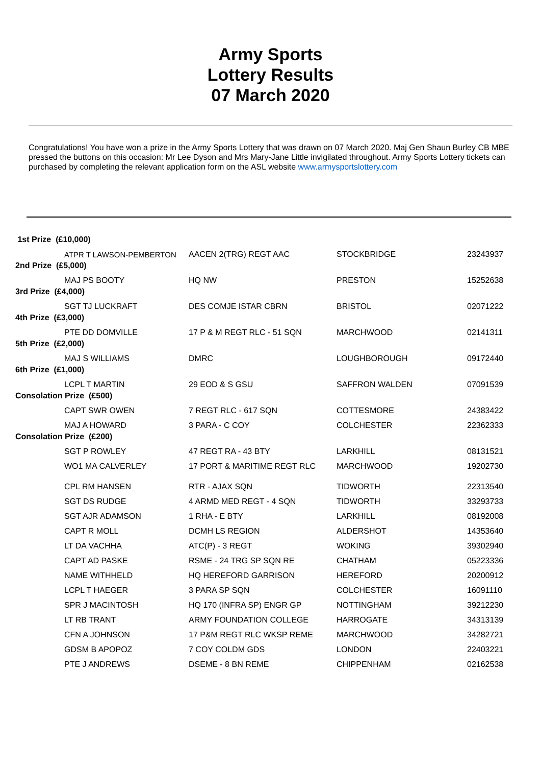Army Sports
Lottery Results
07 March 2020
Congratulations! You have won a prize in the Army Sports Lottery that was drawn on 07 March 2020. Maj Gen Shaun Burley CB MBE pressed the buttons on this occasion: Mr Lee Dyson and Mrs Mary-Jane Little invigilated throughout. Army Sports Lottery tickets can purchased by completing the relevant application form on the ASL website www.armysportslottery.com
| 1st Prize (£10,000) | | | |
| ATPR T LAWSON-PEMBERTON | AACEN 2(TRG) REGT AAC | STOCKBRIDGE | 23243937 |
| 2nd Prize (£5,000) | | | |
| MAJ PS BOOTY | HQ NW | PRESTON | 15252638 |
| 3rd Prize (£4,000) | | | |
| SGT TJ LUCKRAFT | DES COMJE ISTAR CBRN | BRISTOL | 02071222 |
| 4th Prize (£3,000) | | | |
| PTE DD DOMVILLE | 17 P & M REGT RLC - 51 SQN | MARCHWOOD | 02141311 |
| 5th Prize (£2,000) | | | |
| MAJ S WILLIAMS | DMRC | LOUGHBOROUGH | 09172440 |
| 6th Prize (£1,000) | | | |
| LCPL T MARTIN | 29 EOD & S GSU | SAFFRON WALDEN | 07091539 |
| Consolation Prize (£500) | | | |
| CAPT SWR OWEN | 7 REGT RLC - 617 SQN | COTTESMORE | 24383422 |
| MAJ A HOWARD | 3 PARA - C COY | COLCHESTER | 22362333 |
| Consolation Prize (£200) | | | |
| SGT P ROWLEY | 47 REGT RA - 43 BTY | LARKHILL | 08131521 |
| WO1 MA CALVERLEY | 17 PORT & MARITIME REGT RLC | MARCHWOOD | 19202730 |
| CPL RM HANSEN | RTR - AJAX SQN | TIDWORTH | 22313540 |
| SGT DS RUDGE | 4 ARMD MED REGT - 4 SQN | TIDWORTH | 33293733 |
| SGT AJR ADAMSON | 1 RHA - E BTY | LARKHILL | 08192008 |
| CAPT R MOLL | DCMH LS REGION | ALDERSHOT | 14353640 |
| LT DA VACHHA | ATC(P) - 3 REGT | WOKING | 39302940 |
| CAPT AD PASKE | RSME - 24 TRG SP SQN RE | CHATHAM | 05223336 |
| NAME WITHHELD | HQ HEREFORD GARRISON | HEREFORD | 20200912 |
| LCPL T HAEGER | 3 PARA SP SQN | COLCHESTER | 16091110 |
| SPR J MACINTOSH | HQ 170 (INFRA SP) ENGR GP | NOTTINGHAM | 39212230 |
| LT RB TRANT | ARMY FOUNDATION COLLEGE | HARROGATE | 34313139 |
| CFN A JOHNSON | 17 P&M REGT RLC WKSP REME | MARCHWOOD | 34282721 |
| GDSM B APOPOZ | 7 COY COLDM GDS | LONDON | 22403221 |
| PTE J ANDREWS | DSEME - 8 BN REME | CHIPPENHAM | 02162538 |